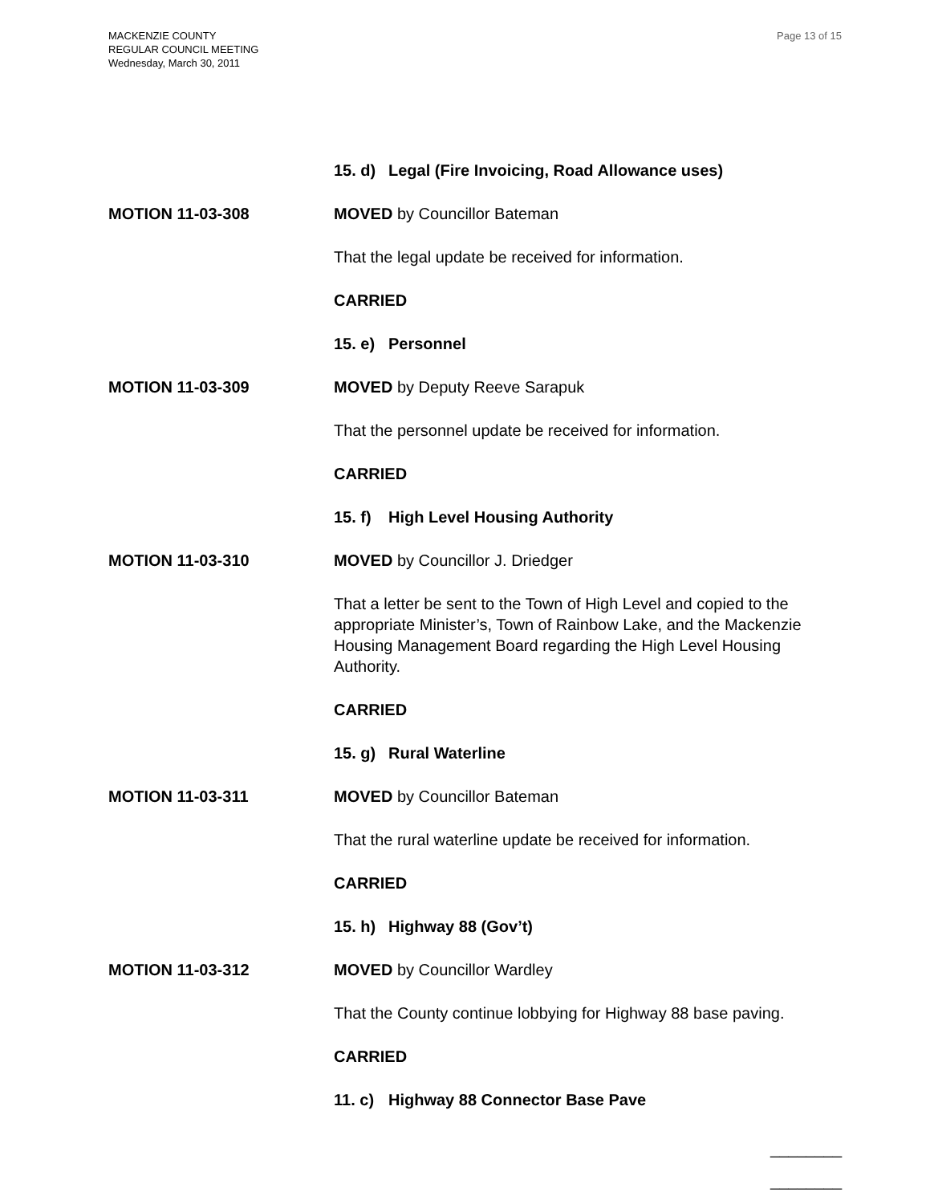MACKENZIE COUNTY
REGULAR COUNCIL MEETING
Wednesday, March 30, 2011
Page 13 of 15
15. d) Legal (Fire Invoicing, Road Allowance uses)
MOTION 11-03-308 MOVED by Councillor Bateman
That the legal update be received for information.
CARRIED
15. e) Personnel
MOTION 11-03-309 MOVED by Deputy Reeve Sarapuk
That the personnel update be received for information.
CARRIED
15. f) High Level Housing Authority
MOTION 11-03-310 MOVED by Councillor J. Driedger
That a letter be sent to the Town of High Level and copied to the appropriate Minister’s, Town of Rainbow Lake, and the Mackenzie Housing Management Board regarding the High Level Housing Authority.
CARRIED
15. g) Rural Waterline
MOTION 11-03-311 MOVED by Councillor Bateman
That the rural waterline update be received for information.
CARRIED
15. h) Highway 88 (Gov’t)
MOTION 11-03-312 MOVED by Councillor Wardley
That the County continue lobbying for Highway 88 base paving.
CARRIED
11. c) Highway 88 Connector Base Pave
________
________